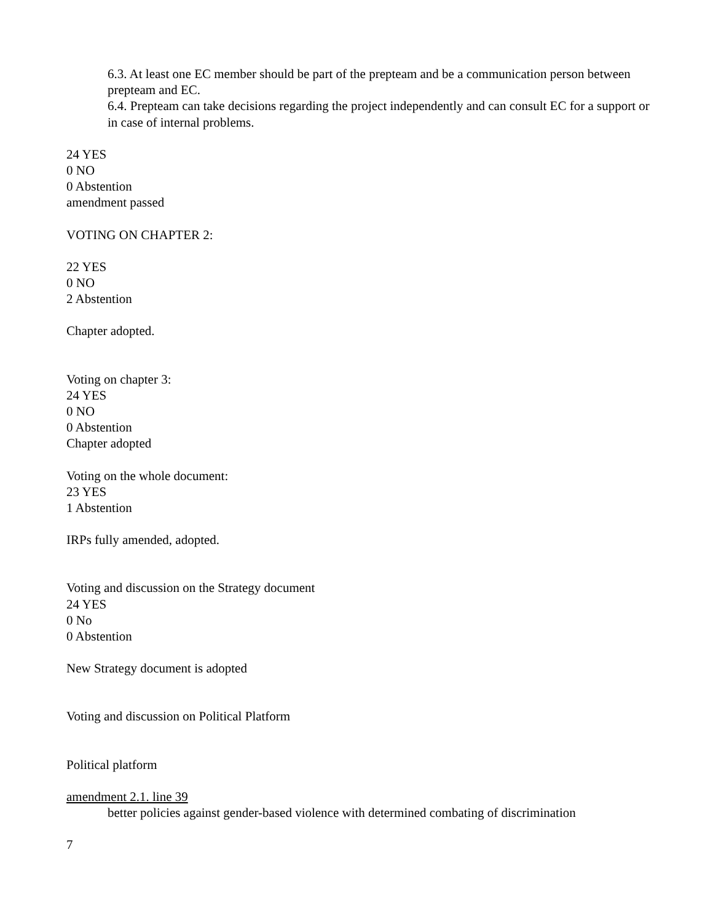6.3. At least one EC member should be part of the prepteam and be a communication person between prepteam and EC.
6.4. Prepteam can take decisions regarding the project independently and can consult EC for a support or in case of internal problems.
24 YES
0 NO
0 Abstention
amendment passed
VOTING ON CHAPTER 2:
22 YES
0 NO
2 Abstention
Chapter adopted.
Voting on chapter 3:
24 YES
0 NO
0 Abstention
Chapter adopted
Voting on the whole document:
23 YES
1 Abstention
IRPs fully amended, adopted.
Voting and discussion on the Strategy document
24 YES
0 No
0 Abstention
New Strategy document is adopted
Voting and discussion on Political Platform
Political platform
amendment 2.1. line 39
better policies against gender-based violence with determined combating of discrimination
7